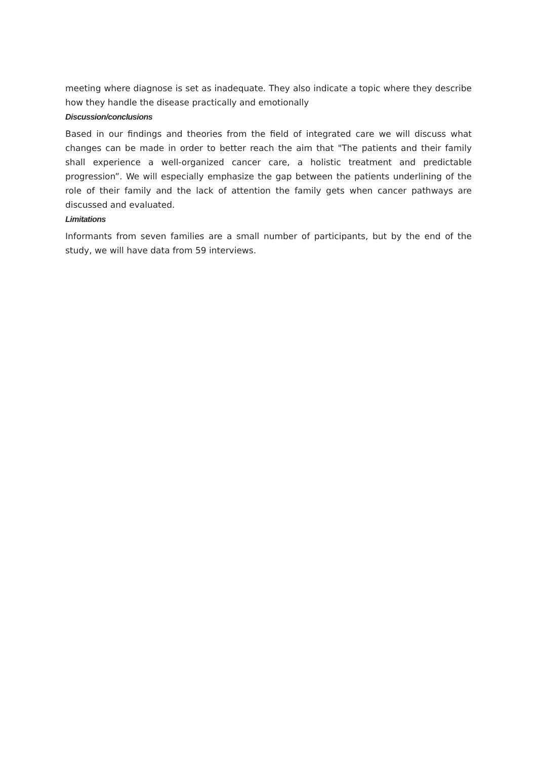meeting where diagnose is set as inadequate. They also indicate a topic where they describe how they handle the disease practically and emotionally
Discussion/conclusions
Based in our findings and theories from the field of integrated care we will discuss what changes can be made in order to better reach the aim that "The patients and their family shall experience a well-organized cancer care, a holistic treatment and predictable progression”. We will especially emphasize the gap between the patients underlining of the role of their family and the lack of attention the family gets when cancer pathways are discussed and evaluated.
Limitations
Informants from seven families are a small number of participants, but by the end of the study, we will have data from 59 interviews.